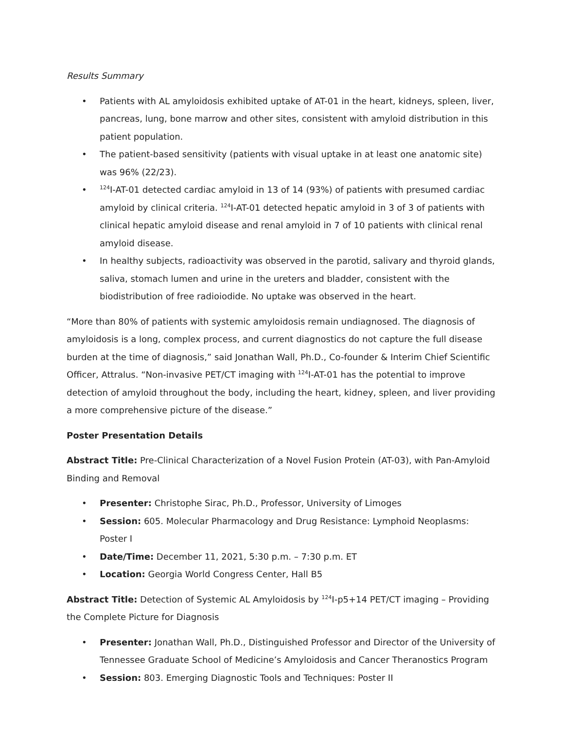Results Summary
• Patients with AL amyloidosis exhibited uptake of AT-01 in the heart, kidneys, spleen, liver, pancreas, lung, bone marrow and other sites, consistent with amyloid distribution in this patient population.
• The patient-based sensitivity (patients with visual uptake in at least one anatomic site) was 96% (22/23).
•<sup>124</sup>I-AT-01 detected cardiac amyloid in 13 of 14 (93%) of patients with presumed cardiac amyloid by clinical criteria. <sup>124</sup>I-AT-01 detected hepatic amyloid in 3 of 3 of patients with clinical hepatic amyloid disease and renal amyloid in 7 of 10 patients with clinical renal amyloid disease.
• In healthy subjects, radioactivity was observed in the parotid, salivary and thyroid glands, saliva, stomach lumen and urine in the ureters and bladder, consistent with the biodistribution of free radioiodide. No uptake was observed in the heart.
“More than 80% of patients with systemic amyloidosis remain undiagnosed. The diagnosis of amyloidosis is a long, complex process, and current diagnostics do not capture the full disease burden at the time of diagnosis,” said Jonathan Wall, Ph.D., Co-founder & Interim Chief Scientific Officer, Attralus. “Non-invasive PET/CT imaging with <sup>124</sup>I-AT-01 has the potential to improve detection of amyloid throughout the body, including the heart, kidney, spleen, and liver providing a more comprehensive picture of the disease.”
Poster Presentation Details
Abstract Title: Pre-Clinical Characterization of a Novel Fusion Protein (AT-03), with Pan-Amyloid Binding and Removal
• Presenter: Christophe Sirac, Ph.D., Professor, University of Limoges
• Session: 605. Molecular Pharmacology and Drug Resistance: Lymphoid Neoplasms: Poster I
• Date/Time: December 11, 2021, 5:30 p.m. – 7:30 p.m. ET
• Location: Georgia World Congress Center, Hall B5
Abstract Title: Detection of Systemic AL Amyloidosis by <sup>124</sup>I-p5+14 PET/CT imaging – Providing the Complete Picture for Diagnosis
• Presenter: Jonathan Wall, Ph.D., Distinguished Professor and Director of the University of Tennessee Graduate School of Medicine’s Amyloidosis and Cancer Theranostics Program
• Session: 803. Emerging Diagnostic Tools and Techniques: Poster II